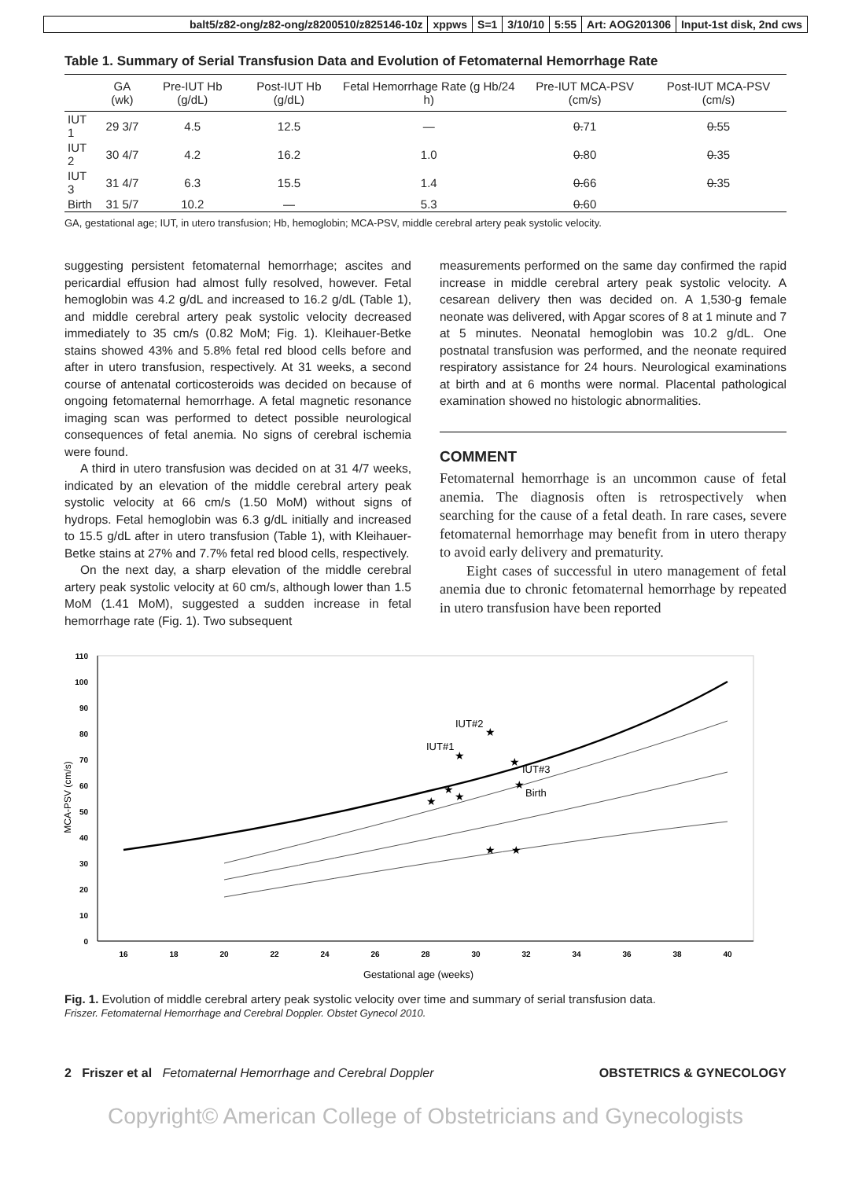balt5/z82-ong/z82-ong/z8200510/z825146-10z xppws S=1 3/10/10 5:55 Art: AOG201306 Input-1st disk, 2nd cws
Table 1. Summary of Serial Transfusion Data and Evolution of Fetomaternal Hemorrhage Rate
| | GA (wk) | Pre-IUT Hb (g/dL) | Post-IUT Hb (g/dL) | Fetal Hemorrhage Rate (g Hb/24 h) | Pre-IUT MCA-PSV (cm/s) | Post-IUT MCA-PSV (cm/s) |
| --- | --- | --- | --- | --- | --- | --- |
| IUT 1 | 29 3/7 | 4.5 | 12.5 | — | 0. 71 | 0. 55 |
| IUT 2 | 30 4/7 | 4.2 | 16.2 | 1.0 | 0. 80 | 0. 35 |
| IUT 3 | 31 4/7 | 6.3 | 15.5 | 1.4 | 0. 66 | 0. 35 |
| Birth | 31 5/7 | 10.2 | — | 5.3 | 0. 60 | |
GA, gestational age; IUT, in utero transfusion; Hb, hemoglobin; MCA-PSV, middle cerebral artery peak systolic velocity.
suggesting persistent fetomaternal hemorrhage; ascites and pericardial effusion had almost fully resolved, however. Fetal hemoglobin was 4.2 g/dL and increased to 16.2 g/dL (Table 1), and middle cerebral artery peak systolic velocity decreased immediately to 35 cm/s (0.82 MoM; Fig. 1). Kleihauer-Betke stains showed 43% and 5.8% fetal red blood cells before and after in utero transfusion, respectively. At 31 weeks, a second course of antenatal corticosteroids was decided on because of ongoing fetomaternal hemorrhage. A fetal magnetic resonance imaging scan was performed to detect possible neurological consequences of fetal anemia. No signs of cerebral ischemia were found.
A third in utero transfusion was decided on at 31 4/7 weeks, indicated by an elevation of the middle cerebral artery peak systolic velocity at 66 cm/s (1.50 MoM) without signs of hydrops. Fetal hemoglobin was 6.3 g/dL initially and increased to 15.5 g/dL after in utero transfusion (Table 1), with Kleihauer-Betke stains at 27% and 7.7% fetal red blood cells, respectively.
On the next day, a sharp elevation of the middle cerebral artery peak systolic velocity at 60 cm/s, although lower than 1.5 MoM (1.41 MoM), suggested a sudden increase in fetal hemorrhage rate (Fig. 1). Two subsequent
measurements performed on the same day confirmed the rapid increase in middle cerebral artery peak systolic velocity. A cesarean delivery then was decided on. A 1,530-g female neonate was delivered, with Apgar scores of 8 at 1 minute and 7 at 5 minutes. Neonatal hemoglobin was 10.2 g/dL. One postnatal transfusion was performed, and the neonate required respiratory assistance for 24 hours. Neurological examinations at birth and at 6 months were normal. Placental pathological examination showed no histologic abnormalities.
COMMENT
Fetomaternal hemorrhage is an uncommon cause of fetal anemia. The diagnosis often is retrospectively when searching for the cause of a fetal death. In rare cases, severe fetomaternal hemorrhage may benefit from in utero therapy to avoid early delivery and prematurity.
Eight cases of successful in utero management of fetal anemia due to chronic fetomaternal hemorrhage by repeated in utero transfusion have been reported
110
100
90
80
70
60
50
40
30
20
10
0
16
18
20
22
24
26
28
30
32
34
36
38
40
★
★
★
★
★
★
★
★
★
IUT#1
IUT#2
IUT#3
Birth
MCA-PSV (cm/s)
Gestational age (weeks)
Fig. 1. Evolution of middle cerebral artery peak systolic velocity over time and summary of serial transfusion data.
Friszer. Fetomaternal Hemorrhage and Cerebral Doppler. Obstet Gynecol 2010.
2 Friszer et al Fetomaternal Hemorrhage and Cerebral Doppler OBSTETRICS & GYNECOLOGY
Copyright© American College of Obstetricians and Gynecologists